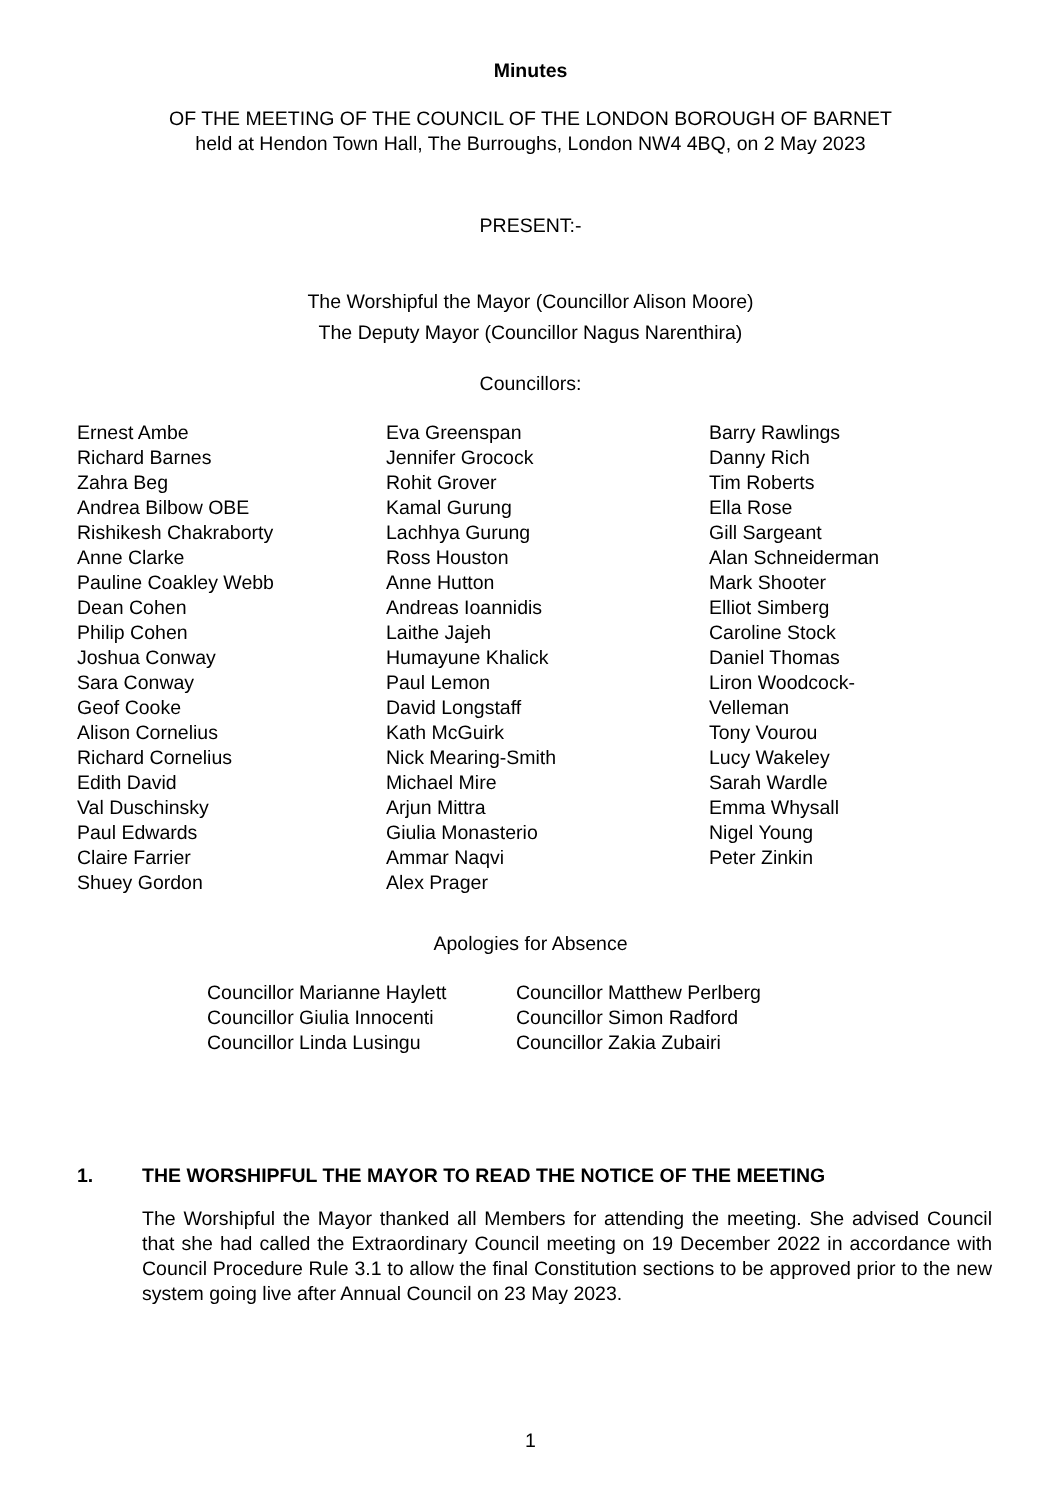Minutes
OF THE MEETING OF THE COUNCIL OF THE LONDON BOROUGH OF BARNET
held at Hendon Town Hall, The Burroughs, London NW4 4BQ, on 2 May 2023
PRESENT:-
The Worshipful the Mayor (Councillor Alison Moore)
The Deputy Mayor (Councillor Nagus Narenthira)
Councillors:
Ernest Ambe
Richard Barnes
Zahra Beg
Andrea Bilbow OBE
Rishikesh Chakraborty
Anne Clarke
Pauline Coakley Webb
Dean Cohen
Philip Cohen
Joshua Conway
Sara Conway
Geof Cooke
Alison Cornelius
Richard Cornelius
Edith David
Val Duschinsky
Paul Edwards
Claire Farrier
Shuey Gordon
Eva Greenspan
Jennifer Grocock
Rohit Grover
Kamal Gurung
Lachhya Gurung
Ross Houston
Anne Hutton
Andreas Ioannidis
Laithe Jajeh
Humayune Khalick
Paul Lemon
David Longstaff
Kath McGuirk
Nick Mearing-Smith
Michael Mire
Arjun Mittra
Giulia Monasterio
Ammar Naqvi
Alex Prager
Barry Rawlings
Danny Rich
Tim Roberts
Ella Rose
Gill Sargeant
Alan Schneiderman
Mark Shooter
Elliot Simberg
Caroline Stock
Daniel Thomas
Liron Woodcock-
Velleman
Tony Vourou
Lucy Wakeley
Sarah Wardle
Emma Whysall
Nigel Young
Peter Zinkin
Apologies for Absence
Councillor Marianne Haylett
Councillor Giulia Innocenti
Councillor Linda Lusingu
Councillor Matthew Perlberg
Councillor Simon Radford
Councillor Zakia Zubairi
1. THE WORSHIPFUL THE MAYOR TO READ THE NOTICE OF THE MEETING
The Worshipful the Mayor thanked all Members for attending the meeting. She advised Council that she had called the Extraordinary Council meeting on 19 December 2022 in accordance with Council Procedure Rule 3.1 to allow the final Constitution sections to be approved prior to the new system going live after Annual Council on 23 May 2023.
1